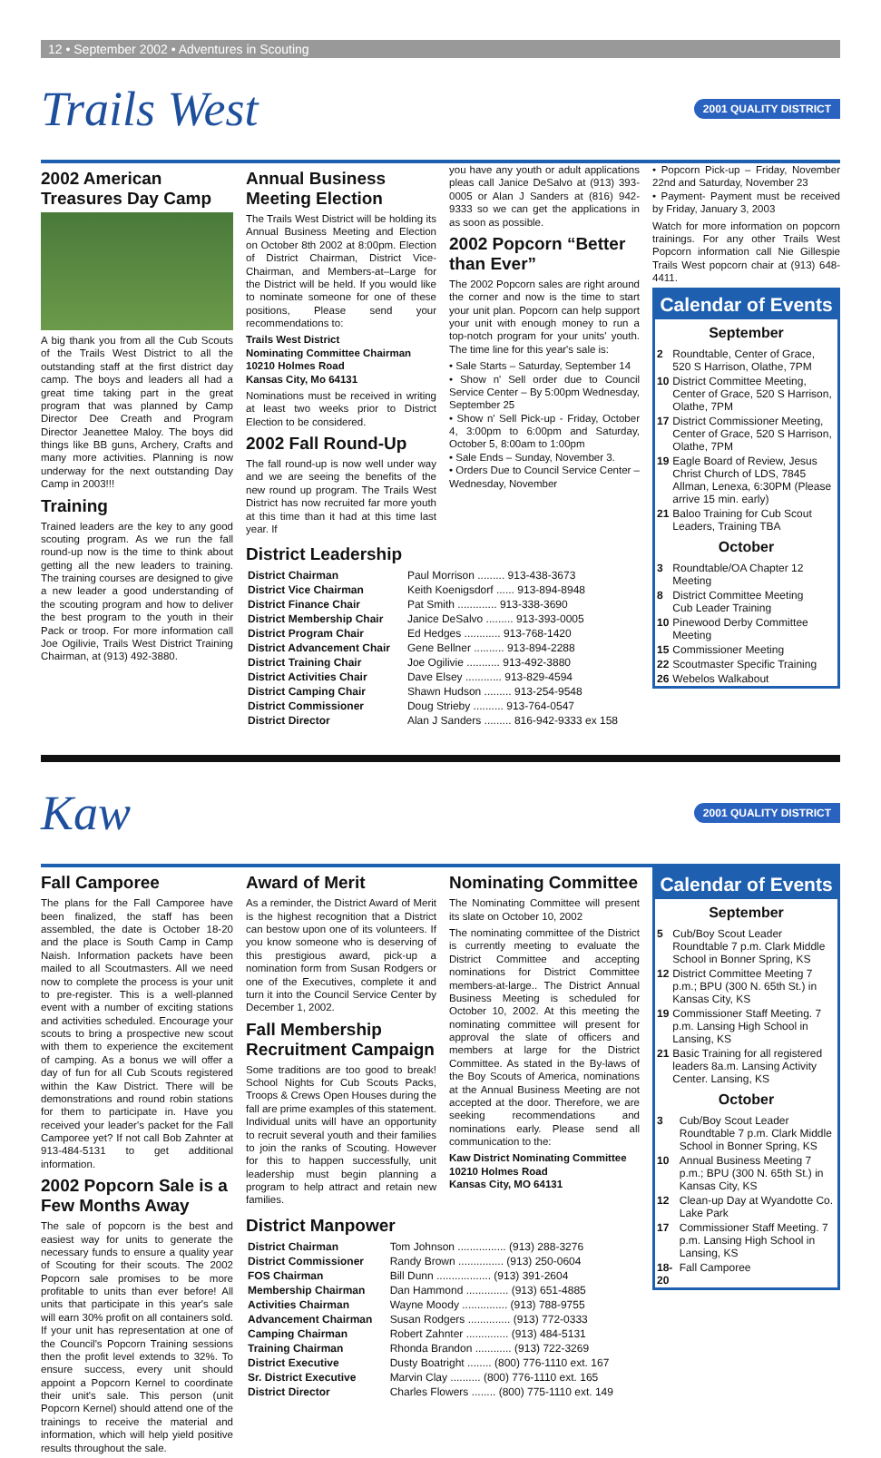12 • September 2002 • Adventures in Scouting
Trails West
2001 QUALITY DISTRICT
2002 American Treasures Day Camp
A big thank you from all the Cub Scouts of the Trails West District to all the outstanding staff at the first district day camp. The boys and leaders all had a great time taking part in the great program that was planned by Camp Director Dee Creath and Program Director Jeanettee Maloy. The boys did things like BB guns, Archery, Crafts and many more activities. Planning is now underway for the next outstanding Day Camp in 2003!!!
Training
Trained leaders are the key to any good scouting program. As we run the fall round-up now is the time to think about getting all the new leaders to training. The training courses are designed to give a new leader a good understanding of the scouting program and how to deliver the best program to the youth in their Pack or troop. For more information call Joe Ogilivie, Trails West District Training Chairman, at (913) 492-3880.
Annual Business Meeting Election
The Trails West District will be holding its Annual Business Meeting and Election on October 8th 2002 at 8:00pm. Election of District Chairman, District Vice-Chairman, and Members-at–Large for the District will be held. If you would like to nominate someone for one of these positions, Please send your recommendations to:
Trails West District
Nominating Committee Chairman
10210 Holmes Road
Kansas City, Mo 64131
Nominations must be received in writing at least two weeks prior to District Election to be considered.
2002 Fall Round-Up
The fall round-up is now well under way and we are seeing the benefits of the new round up program. The Trails West District has now recruited far more youth at this time than it had at this time last year. If
you have any youth or adult applications pleas call Janice DeSalvo at (913) 393-0005 or Alan J Sanders at (816) 942-9333 so we can get the applications in as soon as possible.
2002 Popcorn “Better than Ever”
The 2002 Popcorn sales are right around the corner and now is the time to start your unit plan. Popcorn can help support your unit with enough money to run a top-notch program for your units' youth. The time line for this year's sale is:
• Sale Starts – Saturday, September 14
• Show n' Sell order due to Council Service Center – By 5:00pm Wednesday, September 25
• Show n' Sell Pick-up - Friday, October 4, 3:00pm to 6:00pm and Saturday, October 5, 8:00am to 1:00pm
• Sale Ends – Sunday, November 3.
• Orders Due to Council Service Center – Wednesday, November
District Leadership
| District Chairman | Paul Morrison ......... 913-438-3673 |
| District Vice Chairman | Keith Koenigsdorf ...... 913-894-8948 |
| District Finance Chair | Pat Smith ............. 913-338-3690 |
| District Membership Chair | Janice DeSalvo ......... 913-393-0005 |
| District Program Chair | Ed Hedges ............ 913-768-1420 |
| District Advancement Chair | Gene Bellner .......... 913-894-2288 |
| District Training Chair | Joe Ogilivie ........... 913-492-3880 |
| District Activities Chair | Dave Elsey ............ 913-829-4594 |
| District Camping Chair | Shawn Hudson ......... 913-254-9548 |
| District Commissioner | Doug Strieby .......... 913-764-0547 |
| District Director | Alan J Sanders ......... 816-942-9333 ex 158 |
• Popcorn Pick-up – Friday, November 22nd and Saturday, November 23
• Payment- Payment must be received by Friday, January 3, 2003
Watch for more information on popcorn trainings. For any other Trails West Popcorn information call Nie Gillespie Trails West popcorn chair at (913) 648-4411.
Calendar of Events
September
| 2 | Roundtable, Center of Grace, 520 S Harrison, Olathe, 7PM |
| 10 | District Committee Meeting, Center of Grace, 520 S Harrison, Olathe, 7PM |
| 17 | District Commissioner Meeting, Center of Grace, 520 S Harrison, Olathe, 7PM |
| 19 | Eagle Board of Review, Jesus Christ Church of LDS, 7845 Allman, Lenexa, 6:30PM (Please arrive 15 min. early) |
| 21 | Baloo Training for Cub Scout Leaders, Training TBA |
October
| 3 | Roundtable/OA Chapter 12 Meeting |
| 8 | District Committee Meeting Cub Leader Training |
| 10 | Pinewood Derby Committee Meeting |
| 15 | Commissioner Meeting |
| 22 | Scoutmaster Specific Training |
| 26 | Webelos Walkabout |
Kaw
2001 QUALITY DISTRICT
Fall Camporee
The plans for the Fall Camporee have been finalized, the staff has been assembled, the date is October 18-20 and the place is South Camp in Camp Naish. Information packets have been mailed to all Scoutmasters. All we need now to complete the process is your unit to pre-register. This is a well-planned event with a number of exciting stations and activities scheduled. Encourage your scouts to bring a prospective new scout with them to experience the excitement of camping. As a bonus we will offer a day of fun for all Cub Scouts registered within the Kaw District. There will be demonstrations and round robin stations for them to participate in. Have you received your leader's packet for the Fall Camporee yet? If not call Bob Zahnter at 913-484-5131 to get additional information.
2002 Popcorn Sale is a Few Months Away
The sale of popcorn is the best and easiest way for units to generate the necessary funds to ensure a quality year of Scouting for their scouts. The 2002 Popcorn sale promises to be more profitable to units than ever before! All units that participate in this year's sale will earn 30% profit on all containers sold. If your unit has representation at one of the Council's Popcorn Training sessions then the profit level extends to 32%. To ensure success, every unit should appoint a Popcorn Kernel to coordinate their unit's sale. This person (unit Popcorn Kernel) should attend one of the trainings to receive the material and information, which will help yield positive results throughout the sale.
Award of Merit
As a reminder, the District Award of Merit is the highest recognition that a District can bestow upon one of its volunteers. If you know someone who is deserving of this prestigious award, pick-up a nomination form from Susan Rodgers or one of the Executives, complete it and turn it into the Council Service Center by December 1, 2002.
Fall Membership Recruitment Campaign
Some traditions are too good to break! School Nights for Cub Scouts Packs, Troops & Crews Open Houses during the fall are prime examples of this statement. Individual units will have an opportunity to recruit several youth and their families to join the ranks of Scouting. However for this to happen successfully, unit leadership must begin planning a program to help attract and retain new families.
Nominating Committee
The Nominating Committee will present its slate on October 10, 2002
The nominating committee of the District is currently meeting to evaluate the District Committee and accepting nominations for District Committee members-at-large.. The District Annual Business Meeting is scheduled for October 10, 2002. At this meeting the nominating committee will present for approval the slate of officers and members at large for the District Committee. As stated in the By-laws of the Boy Scouts of America, nominations at the Annual Business Meeting are not accepted at the door. Therefore, we are seeking recommendations and nominations early. Please send all communication to the:
Kaw District Nominating Committee
10210 Holmes Road
Kansas City, MO 64131
District Manpower
| District Chairman | Tom Johnson ................ (913) 288-3276 |
| District Commissioner | Randy Brown ............... (913) 250-0604 |
| FOS Chairman | Bill Dunn .................. (913) 391-2604 |
| Membership Chairman | Dan Hammond .............. (913) 651-4885 |
| Activities Chairman | Wayne Moody ............... (913) 788-9755 |
| Advancement Chairman | Susan Rodgers .............. (913) 772-0333 |
| Camping Chairman | Robert Zahnter .............. (913) 484-5131 |
| Training Chairman | Rhonda Brandon ............ (913) 722-3269 |
| District Executive | Dusty Boatright ........ (800) 776-1110 ext. 167 |
| Sr. District Executive | Marvin Clay .......... (800) 776-1110 ext. 165 |
| District Director | Charles Flowers ........ (800) 775-1110 ext. 149 |
Calendar of Events
September
| 5 | Cub/Boy Scout Leader Roundtable 7 p.m. Clark Middle School in Bonner Spring, KS |
| 12 | District Committee Meeting 7 p.m.; BPU (300 N. 65th St.) in Kansas City, KS |
| 19 | Commissioner Staff Meeting. 7 p.m. Lansing High School in Lansing, KS |
| 21 | Basic Training for all registered leaders 8a.m. Lansing Activity Center. Lansing, KS |
October
| 3 | Cub/Boy Scout Leader Roundtable 7 p.m. Clark Middle School in Bonner Spring, KS |
| 10 | Annual Business Meeting 7 p.m.; BPU (300 N. 65th St.) in Kansas City, KS |
| 12 | Clean-up Day at Wyandotte Co. Lake Park |
| 17 | Commissioner Staff Meeting. 7 p.m. Lansing High School in Lansing, KS |
| 18-20 | Fall Camporee |